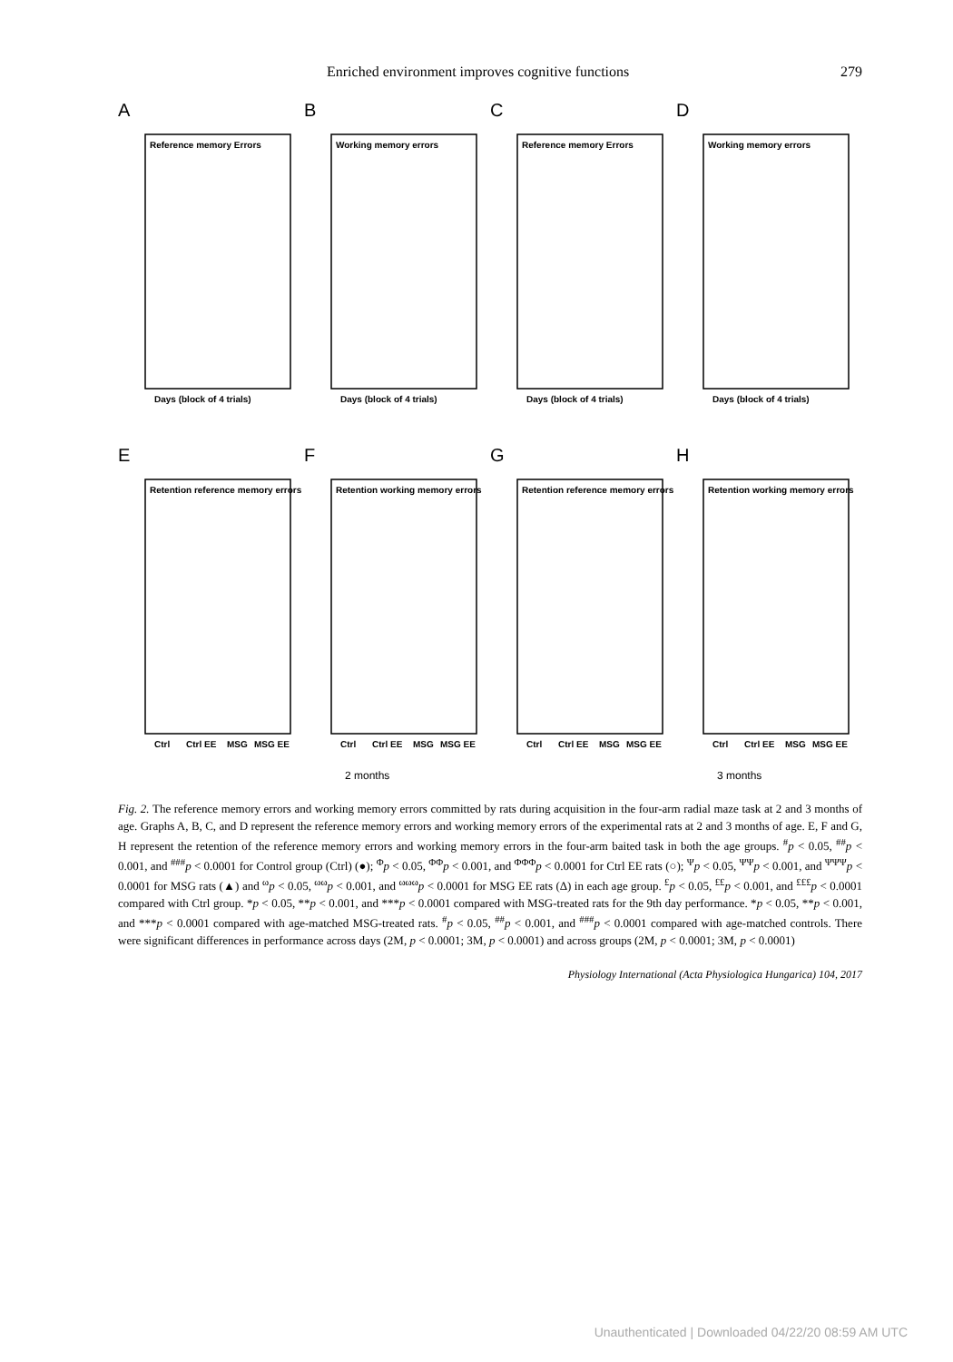Enriched environment improves cognitive functions 279
A
B
C
D
E
F
G
H
Days (block of 4 trials)
Days (block of 4 trials)
Days (block of 4 trials)
Days (block of 4 trials)
Reference memory Errors
Working memory errors
Reference memory Errors
Working memory errors
Retention reference memory errors
Retention working memory errors
Retention reference memory errors
Retention working memory errors
Ctrl
Ctrl EE
MSG
MSG EE
Ctrl
Ctrl EE
MSG
MSG EE
Ctrl
Ctrl EE
MSG
MSG EE
Ctrl
Ctrl EE
MSG
MSG EE
2 months
3 months
Fig. 2. The reference memory errors and working memory errors committed by rats during acquisition in the four-arm radial maze task at 2 and 3 months of age. Graphs A, B, C, and D represent the reference memory errors and working memory errors of the experimental rats at 2 and 3 months of age. E, F and G, H represent the retention of the reference memory errors and working memory errors in the four-arm baited task in both the age groups. <sup>#</sup>p < 0.05, <sup>##</sup>p < 0.001, and <sup>###</sup>p < 0.0001 for Control group (Ctrl) (●); <sup>Φ</sup>p < 0.05, <sup>ΦΦ</sup>p < 0.001, and <sup>ΦΦΦ</sup>p < 0.0001 for Ctrl EE rats (○); <sup>Ψ</sup>p < 0.05, <sup>ΨΨ</sup>p < 0.001, and <sup>ΨΨΨ</sup>p < 0.0001 for MSG rats (▲) and <sup>ω</sup>p < 0.05, <sup>ωω</sup>p < 0.001, and <sup>ωωω</sup>p < 0.0001 for MSG EE rats (Δ) in each age group. <sup>£</sup>p < 0.05, <sup>££</sup>p < 0.001, and <sup>£££</sup>p < 0.0001 compared with Ctrl group. *p < 0.05, **p < 0.001, and ***p < 0.0001 compared with MSG-treated rats for the 9th day performance. *p < 0.05, **p < 0.001, and ***p < 0.0001 compared with age-matched MSG-treated rats. <sup>#</sup>p < 0.05, <sup>##</sup>p < 0.001, and <sup>###</sup>p < 0.0001 compared with age-matched controls. There were significant differences in performance across days (2M, p < 0.0001; 3M, p < 0.0001) and across groups (2M, p < 0.0001; 3M, p < 0.0001)
Physiology International (Acta Physiologica Hungarica) 104, 2017
Unauthenticated | Downloaded 04/22/20 08:59 AM UTC